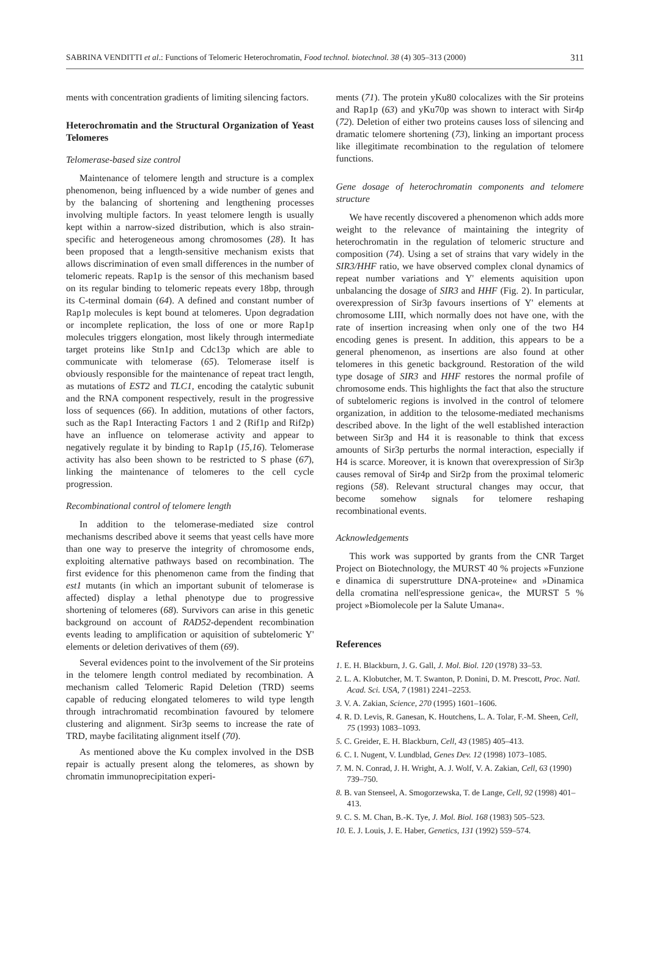SABRINA VENDITTI et al.: Functions of Telomeric Heterochromatin, Food technol. biotechnol. 38 (4) 305–313 (2000) 311
ments with concentration gradients of limiting silencing factors.
Heterochromatin and the Structural Organization of Yeast Telomeres
Telomerase-based size control
Maintenance of telomere length and structure is a complex phenomenon, being influenced by a wide number of genes and by the balancing of shortening and lengthening processes involving multiple factors. In yeast telomere length is usually kept within a narrow-sized distribution, which is also strain-specific and heterogeneous among chromosomes (28). It has been proposed that a length-sensitive mechanism exists that allows discrimination of even small differences in the number of telomeric repeats. Rap1p is the sensor of this mechanism based on its regular binding to telomeric repeats every 18bp, through its C-terminal domain (64). A defined and constant number of Rap1p molecules is kept bound at telomeres. Upon degradation or incomplete replication, the loss of one or more Rap1p molecules triggers elongation, most likely through intermediate target proteins like Stn1p and Cdc13p which are able to communicate with telomerase (65). Telomerase itself is obviously responsible for the maintenance of repeat tract length, as mutations of EST2 and TLC1, encoding the catalytic subunit and the RNA component respectively, result in the progressive loss of sequences (66). In addition, mutations of other factors, such as the Rap1 Interacting Factors 1 and 2 (Rif1p and Rif2p) have an influence on telomerase activity and appear to negatively regulate it by binding to Rap1p (15,16). Telomerase activity has also been shown to be restricted to S phase (67), linking the maintenance of telomeres to the cell cycle progression.
Recombinational control of telomere length
In addition to the telomerase-mediated size control mechanisms described above it seems that yeast cells have more than one way to preserve the integrity of chromosome ends, exploiting alternative pathways based on recombination. The first evidence for this phenomenon came from the finding that est1 mutants (in which an important subunit of telomerase is affected) display a lethal phenotype due to progressive shortening of telomeres (68). Survivors can arise in this genetic background on account of RAD52-dependent recombination events leading to amplification or aquisition of subtelomeric Y' elements or deletion derivatives of them (69).
Several evidences point to the involvement of the Sir proteins in the telomere length control mediated by recombination. A mechanism called Telomeric Rapid Deletion (TRD) seems capable of reducing elongated telomeres to wild type length through intrachromatid recombination favoured by telomere clustering and alignment. Sir3p seems to increase the rate of TRD, maybe facilitating alignment itself (70).
As mentioned above the Ku complex involved in the DSB repair is actually present along the telomeres, as shown by chromatin immunoprecipitation experi-
ments (71). The protein yKu80 colocalizes with the Sir proteins and Rap1p (63) and yKu70p was shown to interact with Sir4p (72). Deletion of either two proteins causes loss of silencing and dramatic telomere shortening (73), linking an important process like illegitimate recombination to the regulation of telomere functions.
Gene dosage of heterochromatin components and telomere structure
We have recently discovered a phenomenon which adds more weight to the relevance of maintaining the integrity of heterochromatin in the regulation of telomeric structure and composition (74). Using a set of strains that vary widely in the SIR3/HHF ratio, we have observed complex clonal dynamics of repeat number variations and Y' elements aquisition upon unbalancing the dosage of SIR3 and HHF (Fig. 2). In particular, overexpression of Sir3p favours insertions of Y' elements at chromosome LIII, which normally does not have one, with the rate of insertion increasing when only one of the two H4 encoding genes is present. In addition, this appears to be a general phenomenon, as insertions are also found at other telomeres in this genetic background. Restoration of the wild type dosage of SIR3 and HHF restores the normal profile of chromosome ends. This highlights the fact that also the structure of subtelomeric regions is involved in the control of telomere organization, in addition to the telosome-mediated mechanisms described above. In the light of the well established interaction between Sir3p and H4 it is reasonable to think that excess amounts of Sir3p perturbs the normal interaction, especially if H4 is scarce. Moreover, it is known that overexpression of Sir3p causes removal of Sir4p and Sir2p from the proximal telomeric regions (58). Relevant structural changes may occur, that become somehow signals for telomere reshaping recombinational events.
Acknowledgements
This work was supported by grants from the CNR Target Project on Biotechnology, the MURST 40 % projects »Funzione e dinamica di superstrutture DNA-proteine« and »Dinamica della cromatina nell'espressione genica«, the MURST 5 % project »Biomolecole per la Salute Umana«.
References
1. E. H. Blackburn, J. G. Gall, J. Mol. Biol. 120 (1978) 33–53.
2. L. A. Klobutcher, M. T. Swanton, P. Donini, D. M. Prescott, Proc. Natl. Acad. Sci. USA, 7 (1981) 2241–2253.
3. V. A. Zakian, Science, 270 (1995) 1601–1606.
4. R. D. Levis, R. Ganesan, K. Houtchens, L. A. Tolar, F.-M. Sheen, Cell, 75 (1993) 1083–1093.
5. C. Greider, E. H. Blackburn, Cell, 43 (1985) 405–413.
6. C. I. Nugent, V. Lundblad, Genes Dev. 12 (1998) 1073–1085.
7. M. N. Conrad, J. H. Wright, A. J. Wolf, V. A. Zakian, Cell, 63 (1990) 739–750.
8. B. van Stenseel, A. Smogorzewska, T. de Lange, Cell, 92 (1998) 401–413.
9. C. S. M. Chan, B.-K. Tye, J. Mol. Biol. 168 (1983) 505–523.
10. E. J. Louis, J. E. Haber, Genetics, 131 (1992) 559–574.